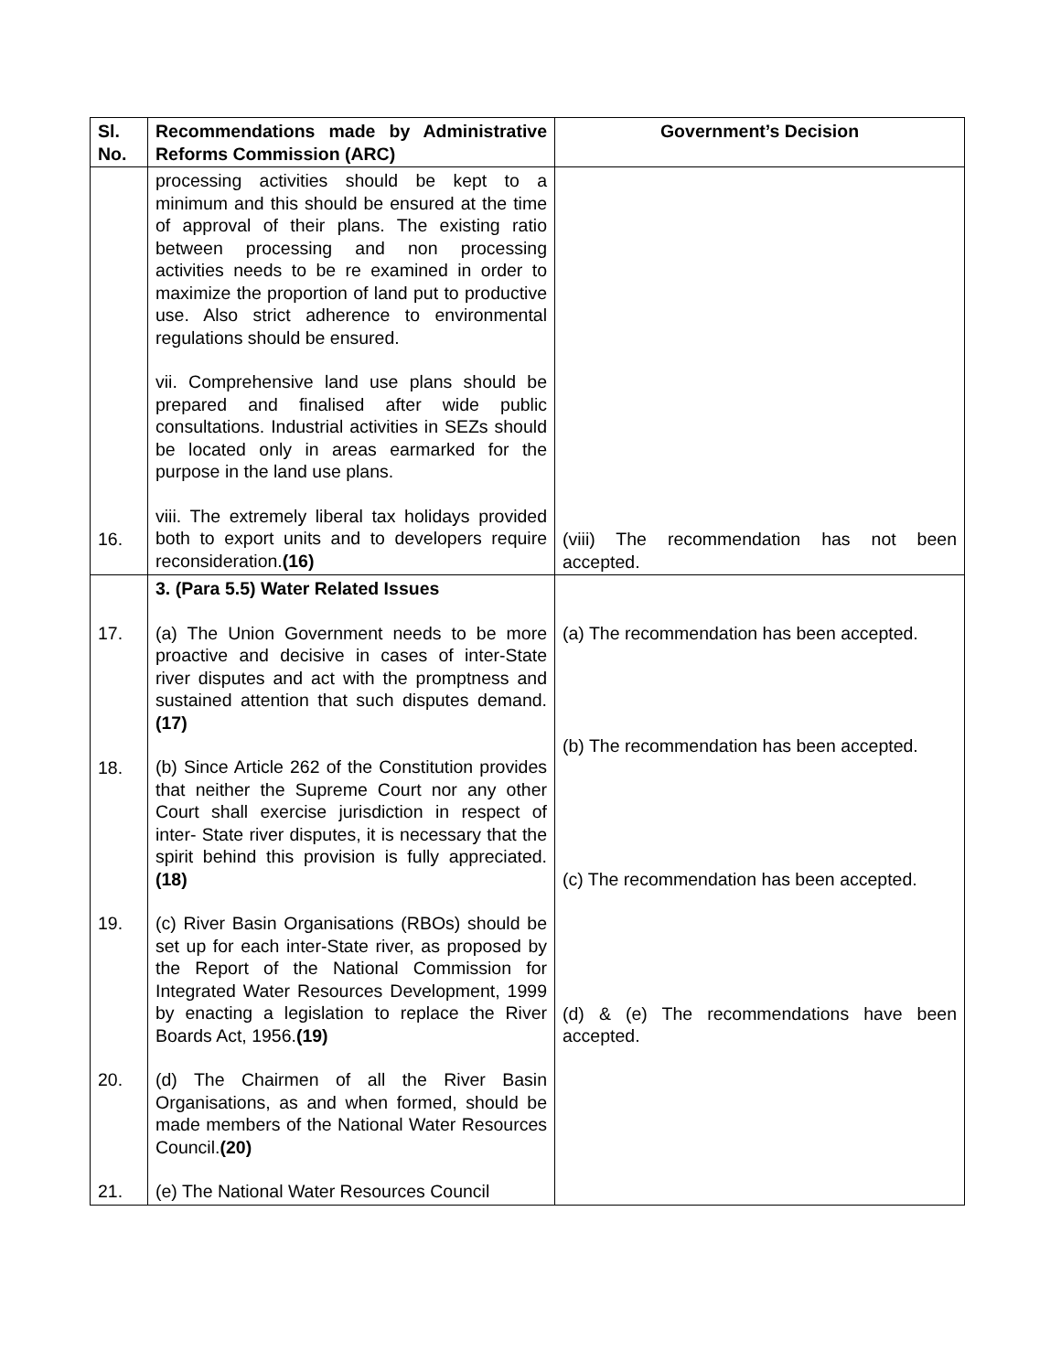| Sl. No. | Recommendations made by Administrative Reforms Commission (ARC) | Government’s Decision |
| --- | --- | --- |
| 16. | processing activities should be kept to a minimum and this should be ensured at the time of approval of their plans. The existing ratio between processing and non processing activities needs to be re examined in order to maximize the proportion of land put to productive use. Also strict adherence to environmental regulations should be ensured. vii. Comprehensive land use plans should be prepared and finalised after wide public consultations. Industrial activities in SEZs should be located only in areas earmarked for the purpose in the land use plans. viii. The extremely liberal tax holidays provided both to export units and to developers require reconsideration. (16) | (viii) The recommendation has not been accepted. |
| 17. 18. 19. 20. 21. | 3. (Para 5.5) Water Related Issues (a) The Union Government needs to be more proactive and decisive in cases of inter-State river disputes and act with the promptness and sustained attention that such disputes demand. (17) (b) Since Article 262 of the Constitution provides that neither the Supreme Court nor any other Court shall exercise jurisdiction in respect of inter- State river disputes, it is necessary that the spirit behind this provision is fully appreciated. (18) (c) River Basin Organisations (RBOs) should be set up for each inter-State river, as proposed by the Report of the National Commission for Integrated Water Resources Development, 1999 by enacting a legislation to replace the River Boards Act, 1956. (19) (d) The Chairmen of all the River Basin Organisations, as and when formed, should be made members of the National Water Resources Council. (20) (e) The National Water Resources Council | (a) The recommendation has been accepted. (b) The recommendation has been accepted. (c) The recommendation has been accepted. (d) & (e) The recommendations have been accepted. |